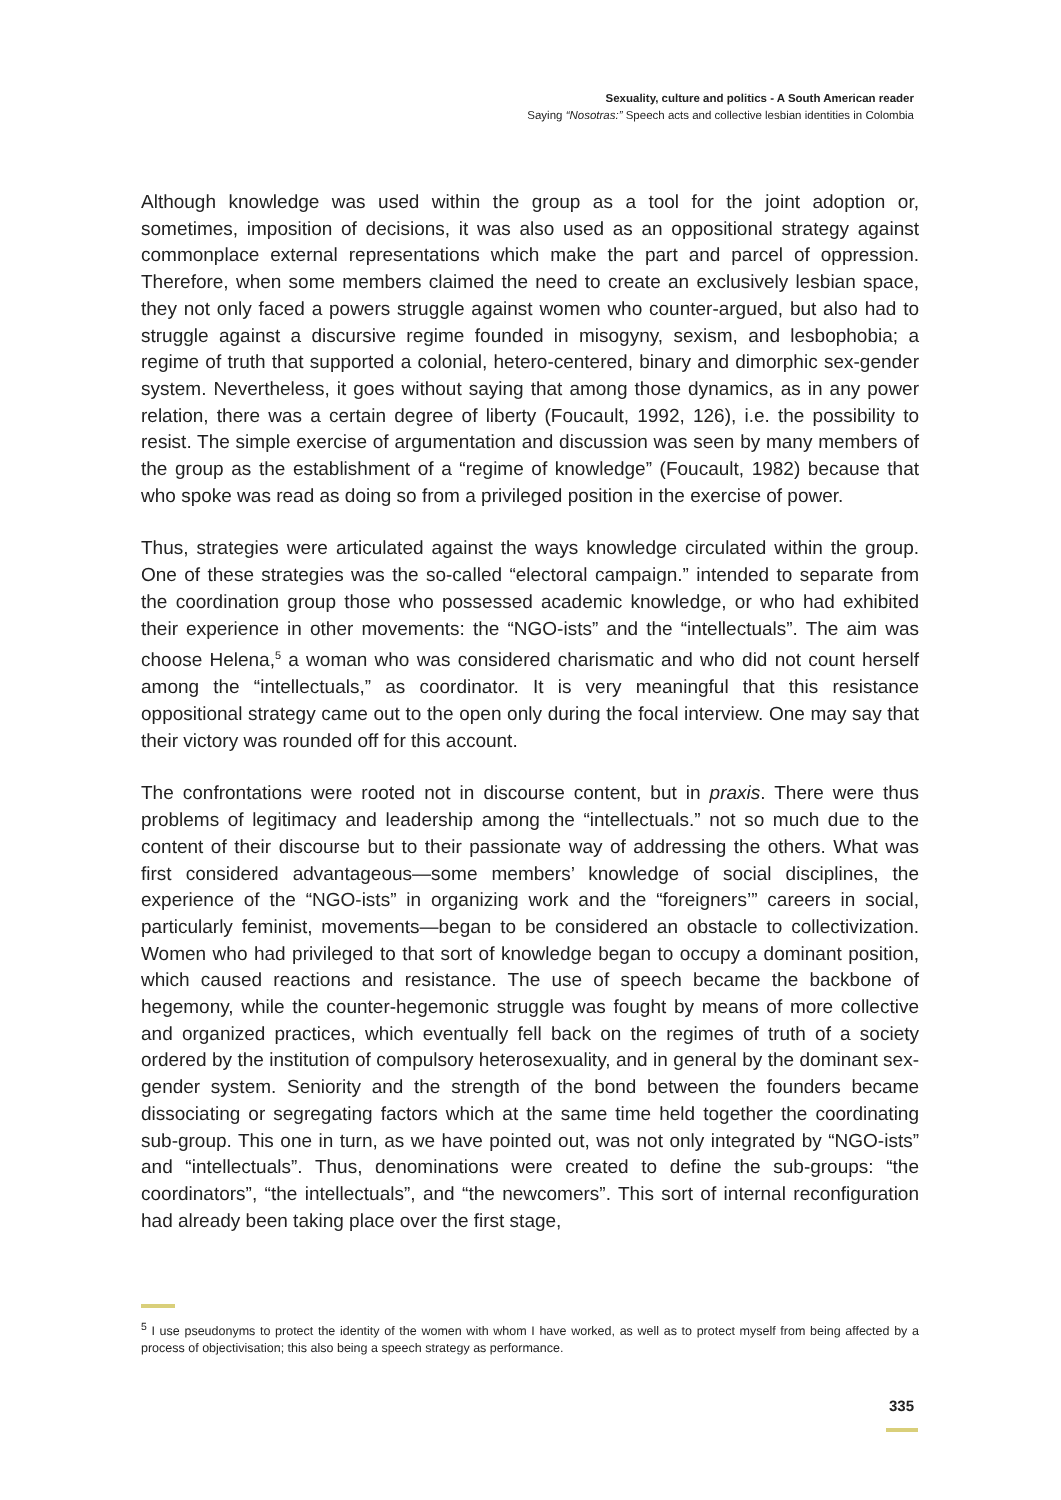Sexuality, culture and politics - A South American reader
Saying “Nosotras:” Speech acts and collective lesbian identities in Colombia
Although knowledge was used within the group as a tool for the joint adoption or, sometimes, imposition of decisions, it was also used as an oppositional strategy against commonplace external representations which make the part and parcel of oppression. Therefore, when some members claimed the need to create an exclusively lesbian space, they not only faced a powers struggle against women who counter-argued, but also had to struggle against a discursive regime founded in misogyny, sexism, and lesbophobia; a regime of truth that supported a colonial, hetero-centered, binary and dimorphic sex-gender system. Nevertheless, it goes without saying that among those dynamics, as in any power relation, there was a certain degree of liberty (Foucault, 1992, 126), i.e. the possibility to resist. The simple exercise of argumentation and discussion was seen by many members of the group as the establishment of a “regime of knowledge” (Foucault, 1982) because that who spoke was read as doing so from a privileged position in the exercise of power.
Thus, strategies were articulated against the ways knowledge circulated within the group. One of these strategies was the so-called “electoral campaign.” intended to separate from the coordination group those who possessed academic knowledge, or who had exhibited their experience in other movements: the “NGO-ists” and the “intellectuals”. The aim was choose Helena,<sup>5</sup> a woman who was considered charismatic and who did not count herself among the “intellectuals,” as coordinator. It is very meaningful that this resistance oppositional strategy came out to the open only during the focal interview. One may say that their victory was rounded off for this account.
The confrontations were rooted not in discourse content, but in praxis. There were thus problems of legitimacy and leadership among the “intellectuals.” not so much due to the content of their discourse but to their passionate way of addressing the others. What was first considered advantageous—some members’ knowledge of social disciplines, the experience of the “NGO-ists” in organizing work and the “foreigners’” careers in social, particularly feminist, movements—began to be considered an obstacle to collectivization. Women who had privileged to that sort of knowledge began to occupy a dominant position, which caused reactions and resistance. The use of speech became the backbone of hegemony, while the counter-hegemonic struggle was fought by means of more collective and organized practices, which eventually fell back on the regimes of truth of a society ordered by the institution of compulsory heterosexuality, and in general by the dominant sex-gender system. Seniority and the strength of the bond between the founders became dissociating or segregating factors which at the same time held together the coordinating sub-group. This one in turn, as we have pointed out, was not only integrated by “NGO-ists” and “intellectuals”. Thus, denominations were created to define the sub-groups: “the coordinators”, “the intellectuals”, and “the newcomers”. This sort of internal reconfiguration had already been taking place over the first stage,
<sup>5</sup> I use pseudonyms to protect the identity of the women with whom I have worked, as well as to protect myself from being affected by a process of objectivisation; this also being a speech strategy as performance.
335